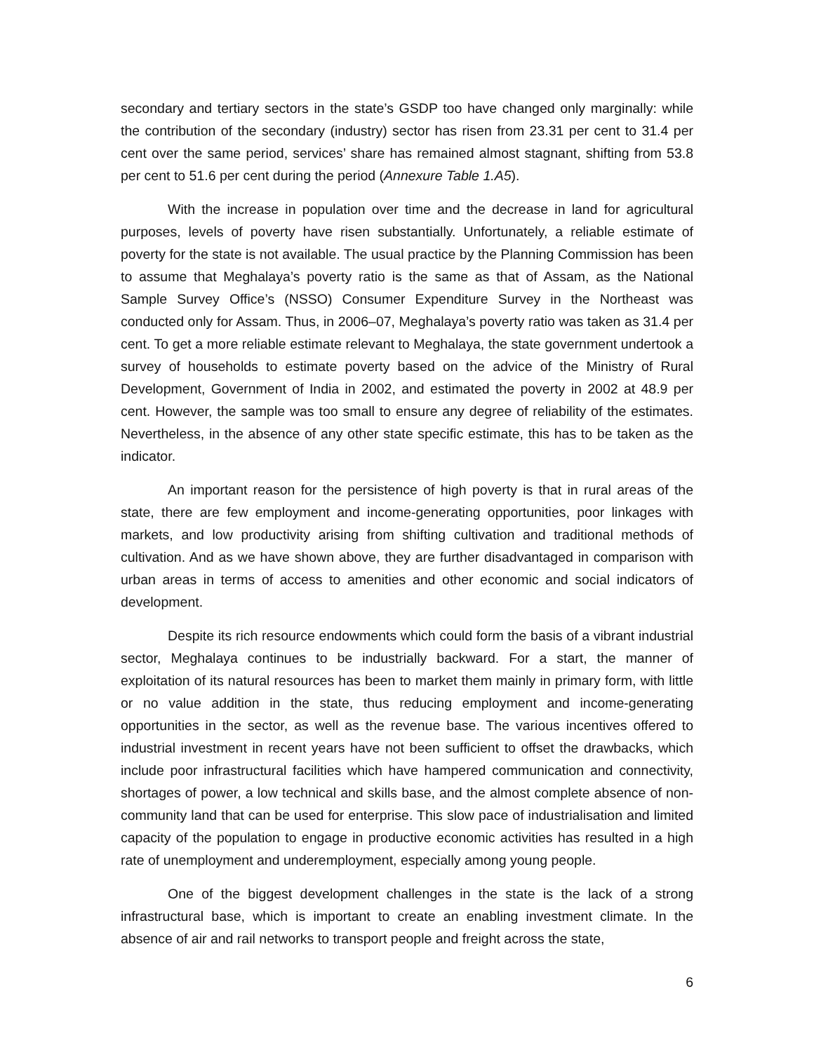secondary and tertiary sectors in the state’s GSDP too have changed only marginally: while the contribution of the secondary (industry) sector has risen from 23.31 per cent to 31.4 per cent over the same period, services’ share has remained almost stagnant, shifting from 53.8 per cent to 51.6 per cent during the period (Annexure Table 1.A5).
With the increase in population over time and the decrease in land for agricultural purposes, levels of poverty have risen substantially. Unfortunately, a reliable estimate of poverty for the state is not available. The usual practice by the Planning Commission has been to assume that Meghalaya’s poverty ratio is the same as that of Assam, as the National Sample Survey Office’s (NSSO) Consumer Expenditure Survey in the Northeast was conducted only for Assam. Thus, in 2006–07, Meghalaya’s poverty ratio was taken as 31.4 per cent. To get a more reliable estimate relevant to Meghalaya, the state government undertook a survey of households to estimate poverty based on the advice of the Ministry of Rural Development, Government of India in 2002, and estimated the poverty in 2002 at 48.9 per cent. However, the sample was too small to ensure any degree of reliability of the estimates. Nevertheless, in the absence of any other state specific estimate, this has to be taken as the indicator.
An important reason for the persistence of high poverty is that in rural areas of the state, there are few employment and income-generating opportunities, poor linkages with markets, and low productivity arising from shifting cultivation and traditional methods of cultivation. And as we have shown above, they are further disadvantaged in comparison with urban areas in terms of access to amenities and other economic and social indicators of development.
Despite its rich resource endowments which could form the basis of a vibrant industrial sector, Meghalaya continues to be industrially backward. For a start, the manner of exploitation of its natural resources has been to market them mainly in primary form, with little or no value addition in the state, thus reducing employment and income-generating opportunities in the sector, as well as the revenue base. The various incentives offered to industrial investment in recent years have not been sufficient to offset the drawbacks, which include poor infrastructural facilities which have hampered communication and connectivity, shortages of power, a low technical and skills base, and the almost complete absence of non-community land that can be used for enterprise. This slow pace of industrialisation and limited capacity of the population to engage in productive economic activities has resulted in a high rate of unemployment and underemployment, especially among young people.
One of the biggest development challenges in the state is the lack of a strong infrastructural base, which is important to create an enabling investment climate. In the absence of air and rail networks to transport people and freight across the state,
6